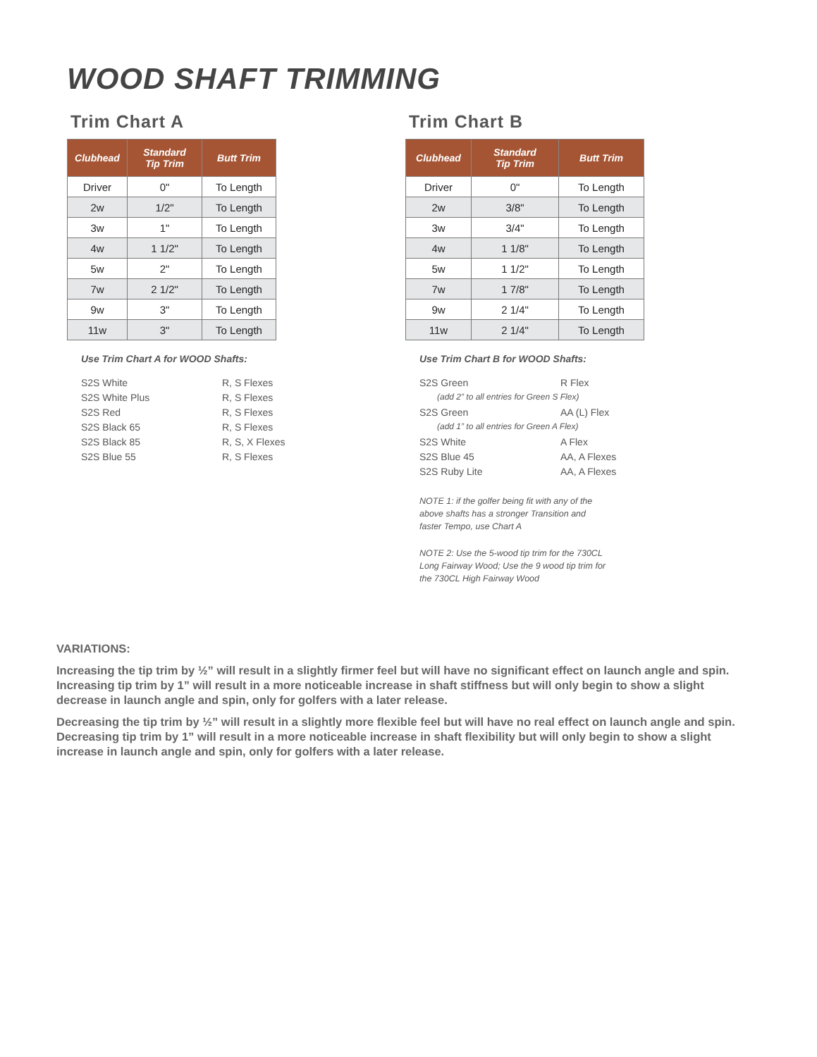WOOD SHAFT TRIMMING
Trim Chart A
| Clubhead | Standard Tip Trim | Butt Trim |
| --- | --- | --- |
| Driver | 0" | To Length |
| 2w | 1/2" | To Length |
| 3w | 1" | To Length |
| 4w | 1 1/2" | To Length |
| 5w | 2" | To Length |
| 7w | 2 1/2" | To Length |
| 9w | 3" | To Length |
| 11w | 3" | To Length |
Use Trim Chart A for WOOD Shafts:
S2S White R, S Flexes
S2S White Plus R, S Flexes
S2S Red R, S Flexes
S2S Black 65 R, S Flexes
S2S Black 85 R, S, X Flexes
S2S Blue 55 R, S Flexes
Trim Chart B
| Clubhead | Standard Tip Trim | Butt Trim |
| --- | --- | --- |
| Driver | 0" | To Length |
| 2w | 3/8" | To Length |
| 3w | 3/4" | To Length |
| 4w | 1 1/8" | To Length |
| 5w | 1 1/2" | To Length |
| 7w | 1 7/8" | To Length |
| 9w | 2 1/4" | To Length |
| 11w | 2 1/4" | To Length |
Use Trim Chart B for WOOD Shafts:
S2S Green R Flex
(add 2” to all entries for Green S Flex)
S2S Green AA (L) Flex
(add 1” to all entries for Green A Flex)
S2S White A Flex
S2S Blue 45 AA, A Flexes
S2S Ruby Lite AA, A Flexes
NOTE 1: if the golfer being fit with any of the above shafts has a stronger Transition and faster Tempo, use Chart A
NOTE 2: Use the 5-wood tip trim for the 730CL Long Fairway Wood; Use the 9 wood tip trim for the 730CL High Fairway Wood
VARIATIONS:
Increasing the tip trim by ½” will result in a slightly firmer feel but will have no significant effect on launch angle and spin. Increasing tip trim by 1” will result in a more noticeable increase in shaft stiffness but will only begin to show a slight decrease in launch angle and spin, only for golfers with a later release.
Decreasing the tip trim by ½” will result in a slightly more flexible feel but will have no real effect on launch angle and spin. Decreasing tip trim by 1” will result in a more noticeable increase in shaft flexibility but will only begin to show a slight increase in launch angle and spin, only for golfers with a later release.